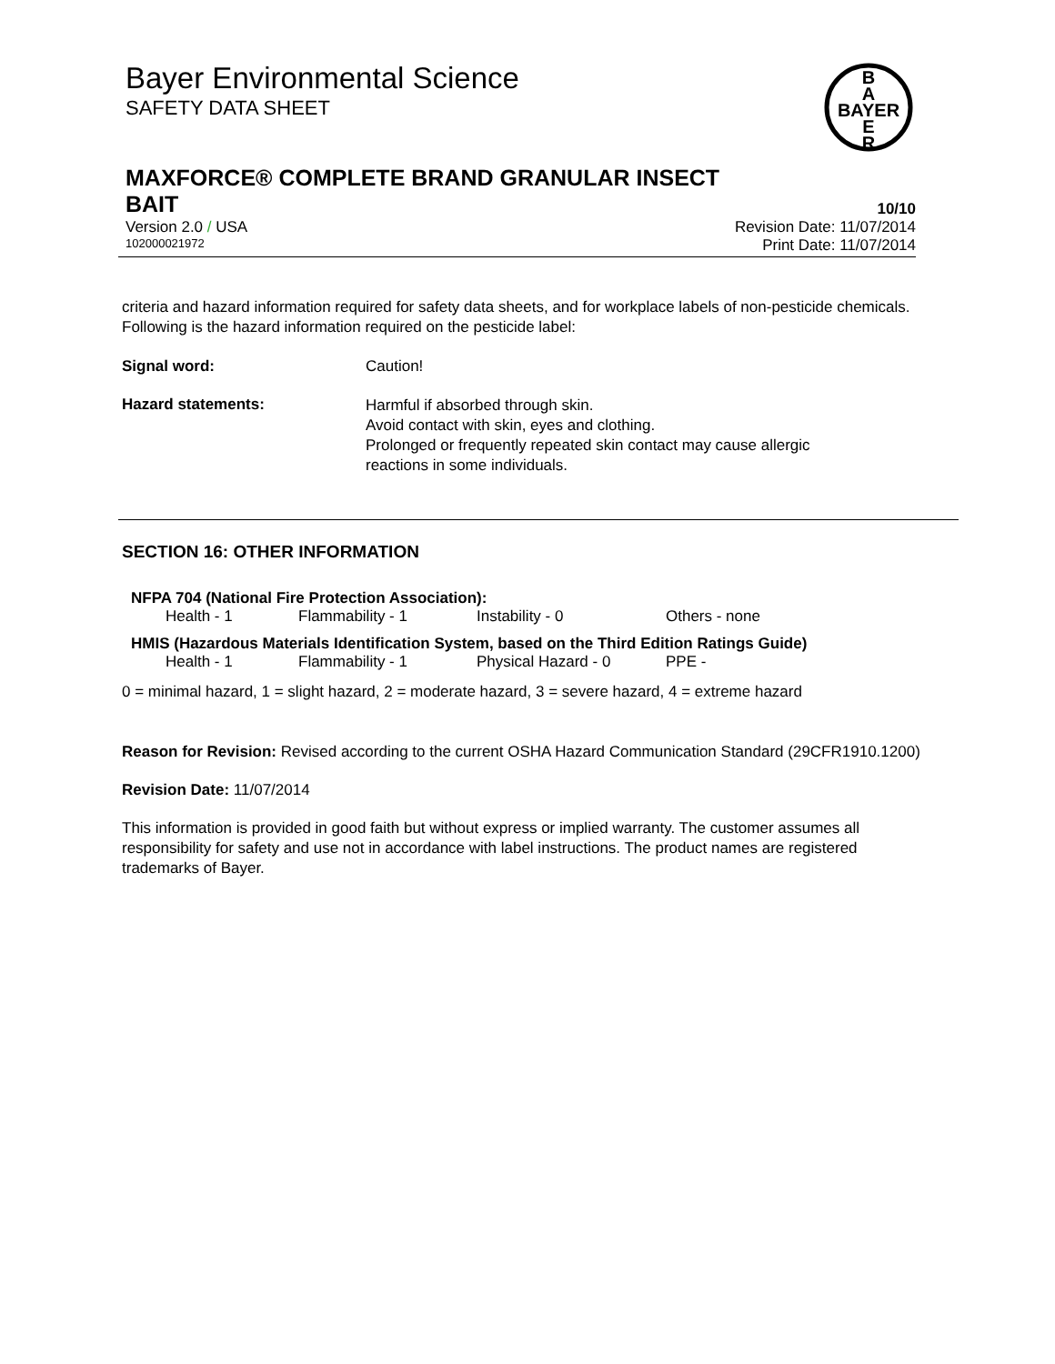Bayer Environmental Science
SAFETY DATA SHEET
B
A
BAYER
E
R
MAXFORCE® COMPLETE BRAND GRANULAR INSECT
BAIT 10/10
Version 2.0 / USA Revision Date: 11/07/2014
102000021972 Print Date: 11/07/2014
criteria and hazard information required for safety data sheets, and for workplace labels of non-pesticide chemicals. Following is the hazard information required on the pesticide label:
Signal word: Caution!
Hazard statements:
Harmful if absorbed through skin.
Avoid contact with skin, eyes and clothing.
Prolonged or frequently repeated skin contact may cause allergic
reactions in some individuals.
SECTION 16: OTHER INFORMATION
NFPA 704 (National Fire Protection Association):
| Health - 1 | Flammability - 1 | Instability - 0 | Others - none |
HMIS (Hazardous Materials Identification System, based on the Third Edition Ratings Guide)
| Health - 1 | Flammability - 1 | Physical Hazard - 0 | PPE - |
0 = minimal hazard, 1 = slight hazard, 2 = moderate hazard, 3 = severe hazard, 4 = extreme hazard
Reason for Revision: Revised according to the current OSHA Hazard Communication Standard (29CFR1910.1200)
Revision Date: 11/07/2014
This information is provided in good faith but without express or implied warranty. The customer assumes all responsibility for safety and use not in accordance with label instructions. The product names are registered trademarks of Bayer.